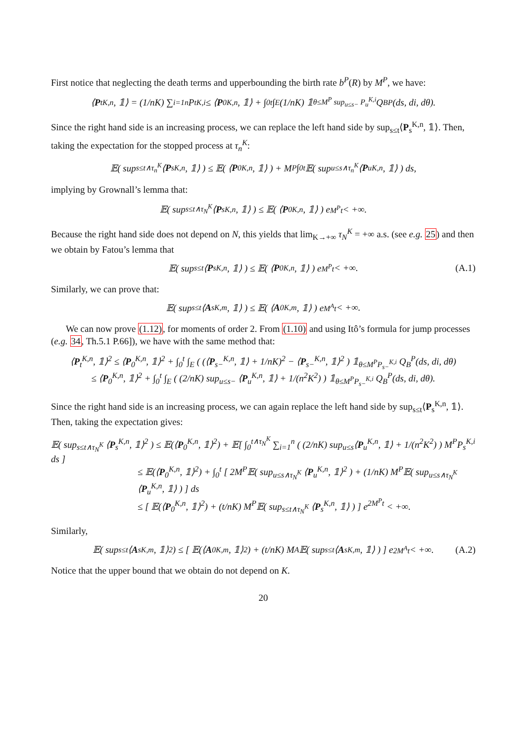First notice that neglecting the death terms and upperbounding the birth rate b<sup>P</sup>(R) by M<sup>P</sup>, we have:
⟨ P<sub>t</sub><sup>K,n</sup>, 𝟙⟩ = (1/nK) ∑<sub>i=1</sub><sup>n</sup> P<sub>t</sub><sup>K,i</sup> ≤ ⟨ P<sub>0</sub><sup>K,n</sup>, 𝟙⟩ + ∫<sub>0</sub><sup>t</sup> ∫<sub>E</sub> (1/nK) 𝟙<sub>θ≤M<sup>P</sup> sup<sub>u≤s−</sub> P<sub>u</sub><sup>K,i</sup></sub> Q<sub>B</sub><sup>P</sup>(ds, di, dθ).
Since the right hand side is an increasing process, we can replace the left hand side by sup<sub>s≤t</sub>⟨P<sub>s</sub><sup>K,n</sup>, 𝟙⟩. Then, taking the expectation for the stopped process at τ<sub>n</sub><sup>K</sup>:
𝔼( sup<sub>s≤t∧τ<sub>n</sub><sup>K</sup></sub> ⟨ P<sub>s</sub><sup>K,n</sup>, 𝟙⟩ ) ≤ 𝔼( ⟨ P<sub>0</sub><sup>K,n</sup>, 𝟙⟩ ) + M<sup>P</sup> ∫<sub>0</sub><sup>t</sup> 𝔼( sup<sub>u≤s∧τ<sub>n</sub><sup>K</sup></sub> ⟨ P<sub>u</sub><sup>K,n</sup>, 𝟙⟩ ) ds,
implying by Grownall’s lemma that:
𝔼( sup<sub>s≤t∧τ<sub>N</sub><sup>K</sup></sub> ⟨ P<sub>s</sub><sup>K,n</sup>, 𝟙⟩ ) ≤ 𝔼( ⟨ P<sub>0</sub><sup>K,n</sup>, 𝟙⟩ ) e<sup>M<sup>P</sup>t</sup> < +∞.
Because the right hand side does not depend on N, this yields that lim<sub>K→+∞</sub> τ<sub>N</sub><sup>K</sup> = +∞ a.s. (see e.g. 25) and then we obtain by Fatou’s lemma that
𝔼( sup<sub>s≤t</sub> ⟨ P<sub>s</sub><sup>K,n</sup>, 𝟙⟩ ) ≤ 𝔼( ⟨ P<sub>0</sub><sup>K,n</sup>, 𝟙⟩ ) e<sup>M<sup>P</sup>t</sup> < +∞. (A.1)
Similarly, we can prove that:
𝔼( sup<sub>s≤t</sub> ⟨ A<sub>s</sub><sup>K,m</sup>, 𝟙⟩ ) ≤ 𝔼( ⟨ A<sub>0</sub><sup>K,m</sup>, 𝟙⟩ ) e<sup>M<sup>A</sup>t</sup> < +∞.
We can now prove (1.12), for moments of order 2. From (1.10) and using Itô’s formula for jump processes (e.g. 34, Th.5.1 P.66]), we have with the same method that:
⟨P<sub>t</sub><sup>K,n</sup>, 𝟙⟩<sup>2</sup> ≤ ⟨P<sub>0</sub><sup>K,n</sup>, 𝟙⟩<sup>2</sup> + ∫<sub>0</sub><sup>t</sup> ∫<sub>E</sub> ( (⟨P<sub>s−</sub><sup>K,n</sup>, 𝟙⟩ + 1/nK)<sup>2</sup> − ⟨P<sub>s−</sub><sup>K,n</sup>, 𝟙⟩<sup>2</sup> ) 𝟙<sub>θ≤M<sup>P</sup>P<sub>s−</sub><sup>K,i</sup></sub> Q<sub>B</sub><sup>P</sup>(ds, di, dθ)
≤ ⟨P<sub>0</sub><sup>K,n</sup>, 𝟙⟩<sup>2</sup> + ∫<sub>0</sub><sup>t</sup> ∫<sub>E</sub> ( (2/nK) sup<sub>u≤s−</sub> ⟨P<sub>u</sub><sup>K,n</sup>, 𝟙⟩ + 1/(n<sup>2</sup>K<sup>2</sup>) ) 𝟙<sub>θ≤M<sup>P</sup>P<sub>s−</sub><sup>K,i</sup></sub> Q<sub>B</sub><sup>P</sup>(ds, di, dθ).
Since the right hand side is an increasing process, we can again replace the left hand side by sup<sub>s≤t</sub>⟨P<sub>s</sub><sup>K,n</sup>, 𝟙⟩. Then, taking the expectation gives:
𝔼( sup<sub>s≤t∧τ<sub>N</sub><sup>K</sup></sub> ⟨P<sub>s</sub><sup>K,n</sup>, 𝟙⟩<sup>2</sup> ) ≤ 𝔼(⟨P<sub>0</sub><sup>K,n</sup>, 𝟙⟩<sup>2</sup>) + 𝔼[ ∫<sub>0</sub><sup>t∧τ<sub>N</sub><sup>K</sup></sup> ∑<sub>i=1</sub><sup>n</sup> ( (2/nK) sup<sub>u≤s</sub>⟨P<sub>u</sub><sup>K,n</sup>, 𝟙⟩ + 1/(n<sup>2</sup>K<sup>2</sup>) ) M<sup>P</sup>P<sub>s</sub><sup>K,i</sup> ds ]
≤ 𝔼(⟨P<sub>0</sub><sup>K,n</sup>, 𝟙⟩<sup>2</sup>) + ∫<sub>0</sub><sup>t</sup> [ 2M<sup>P</sup>𝔼( sup<sub>u≤s∧τ<sub>N</sub><sup>K</sup></sub> ⟨P<sub>u</sub><sup>K,n</sup>, 𝟙⟩<sup>2</sup> ) + (1/nK) M<sup>P</sup>𝔼( sup<sub>u≤s∧τ<sub>N</sub><sup>K</sup></sub> ⟨P<sub>u</sub><sup>K,n</sup>, 𝟙⟩ ) ] ds
≤ [ 𝔼(⟨P<sub>0</sub><sup>K,n</sup>, 𝟙⟩<sup>2</sup>) + (t/nK) M<sup>P</sup>𝔼( sup<sub>s≤t∧τ<sub>N</sub><sup>K</sup></sub> ⟨P<sub>s</sub><sup>K,n</sup>, 𝟙⟩ ) ] e<sup>2M<sup>P</sup>t</sup> < +∞.
Similarly,
𝔼( sup<sub>s≤t</sub> ⟨ A<sub>s</sub><sup>K,m</sup>, 𝟙⟩<sup>2</sup> ) ≤ [ 𝔼(⟨ A<sub>0</sub><sup>K,m</sup>, 𝟙⟩<sup>2</sup>) + (t/nK) M<sup>A</sup>𝔼( sup<sub>s≤t</sub> ⟨ A<sub>s</sub><sup>K,m</sup>, 𝟙⟩ ) ] e<sup>2M<sup>A</sup>t</sup> < +∞. (A.2)
Notice that the upper bound that we obtain do not depend on K.
20